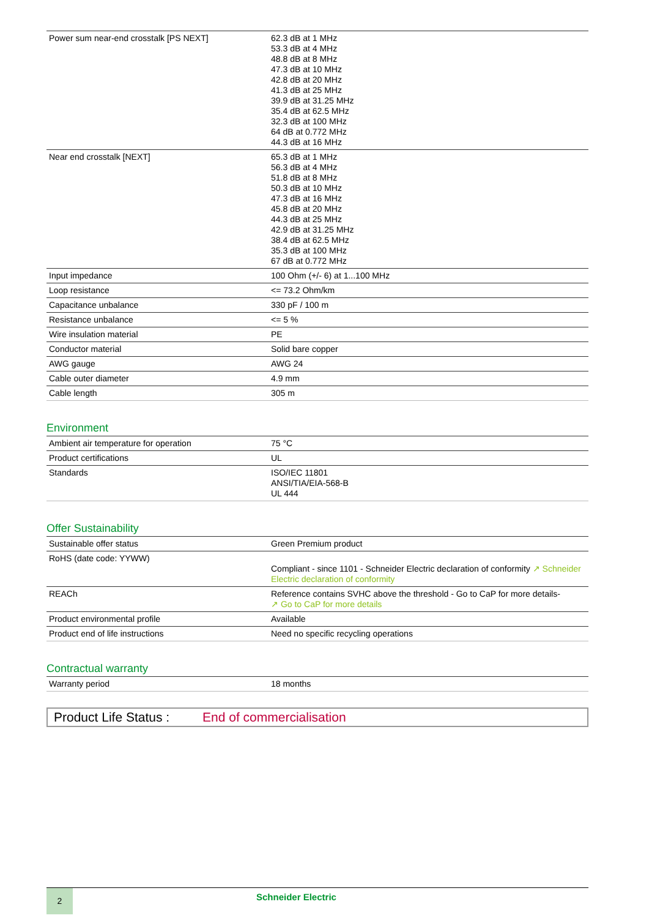| Power sum near-end crosstalk [PS NEXT] | 62.3 dB at 1 MHz 53.3 dB at 4 MHz 48.8 dB at 8 MHz 47.3 dB at 10 MHz 42.8 dB at 20 MHz 41.3 dB at 25 MHz 39.9 dB at 31.25 MHz 35.4 dB at 62.5 MHz 32.3 dB at 100 MHz 64 dB at 0.772 MHz 44.3 dB at 16 MHz |
| Near end crosstalk [NEXT] | 65.3 dB at 1 MHz 56.3 dB at 4 MHz 51.8 dB at 8 MHz 50.3 dB at 10 MHz 47.3 dB at 16 MHz 45.8 dB at 20 MHz 44.3 dB at 25 MHz 42.9 dB at 31.25 MHz 38.4 dB at 62.5 MHz 35.3 dB at 100 MHz 67 dB at 0.772 MHz |
| Input impedance | 100 Ohm (+/- 6) at 1...100 MHz |
| Loop resistance | <= 73.2 Ohm/km |
| Capacitance unbalance | 330 pF / 100 m |
| Resistance unbalance | <= 5 % |
| Wire insulation material | PE |
| Conductor material | Solid bare copper |
| AWG gauge | AWG 24 |
| Cable outer diameter | 4.9 mm |
| Cable length | 305 m |
Environment
| Ambient air temperature for operation | 75 °C |
| Product certifications | UL |
| Standards | ISO/IEC 11801 ANSI/TIA/EIA-568-B UL 444 |
Offer Sustainability
| Sustainable offer status | Green Premium product |
| RoHS (date code: YYWW) | Compliant - since 1101 - Schneider Electric declaration of conformity ↗ Schneider Electric declaration of conformity |
| REACh | Reference contains SVHC above the threshold - Go to CaP for more details- ↗ Go to CaP for more details |
| Product environmental profile | Available |
| Product end of life instructions | Need no specific recycling operations |
Contractual warranty
| Warranty period | 18 months |
Product Life Status : End of commercialisation
2
Schneider Electric